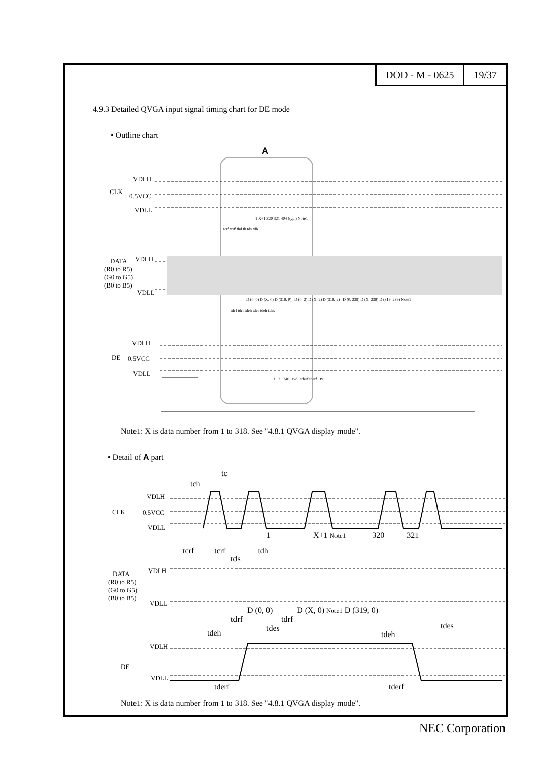DOD - M - 0625 19/37
4.9.3 Detailed QVGA input signal timing chart for DE mode
• Outline chart
A
VDLH
CLK
0.5VCC
VDLL
1 X+1 320 321 404 (typ.) Note1
tcrf tcrf thd th tds tdh
DATA VDLH
(R0 to R5)
(G0 to G5)
(B0 to B5)
VDLL
D (0, 0) D (X, 0) D (319, 0) D (0, 2) D (X, 2) D (319, 2) D (0, 239) D (X, 239) D (319, 239) Note1
tdrf tdrf tdeh tdes tdeh tdes
VDLH
DE 0.5VCC
VDLL
1 2 240 tvd tderf tderf tv
Note1: X is data number from 1 to 318. See "4.8.1 QVGA display mode".
• Detail of A part
tc
tch
VDLH
CLK 0.5VCC
VDLL
1 X+1 Note1 320 321
tcrf tcrf tdh
tds
DATA VDLH
(R0 to R5)
(G0 to G5)
(B0 to B5)
VDLL
D (0, 0) D (X, 0) Note1 D (319, 0)
tdrf tdrf
tdes tdes
tdeh tdeh
VDLH
DE
VDLL
tderf tderf
Note1: X is data number from 1 to 318. See "4.8.1 QVGA display mode".
NEC Corporation